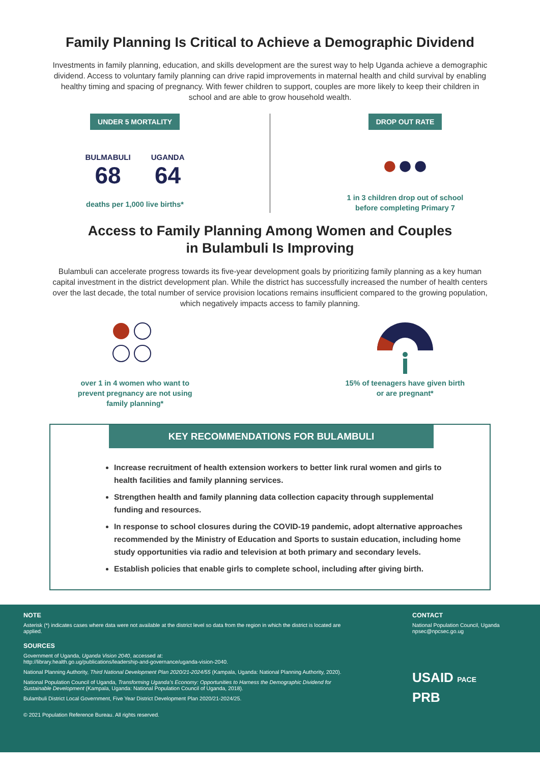Family Planning Is Critical to Achieve a Demographic Dividend
Investments in family planning, education, and skills development are the surest way to help Uganda achieve a demographic dividend. Access to voluntary family planning can drive rapid improvements in maternal health and child survival by enabling healthy timing and spacing of pregnancy. With fewer children to support, couples are more likely to keep their children in school and are able to grow household wealth.
UNDER 5 MORTALITY
BULMABULI
68
UGANDA
64
deaths per 1,000 live births*
DROP OUT RATE
●●●
1 in 3 children drop out of school
before completing Primary 7
Access to Family Planning Among Women and Couples
in Bulambuli Is Improving
Bulambuli can accelerate progress towards its five-year development goals by prioritizing family planning as a key human capital investment in the district development plan. While the district has successfully increased the number of health centers over the last decade, the total number of service provision locations remains insufficient compared to the growing population, which negatively impacts access to family planning.
over 1 in 4 women who want to
prevent pregnancy are not using
family planning*
15% of teenagers have given birth
or are pregnant*
KEY RECOMMENDATIONS FOR BULAMBULI
Increase recruitment of health extension workers to better link rural women and girls to health facilities and family planning services.
Strengthen health and family planning data collection capacity through supplemental funding and resources.
In response to school closures during the COVID-19 pandemic, adopt alternative approaches recommended by the Ministry of Education and Sports to sustain education, including home study opportunities via radio and television at both primary and secondary levels.
Establish policies that enable girls to complete school, including after giving birth.
NOTE
Asterisk (*) indicates cases where data were not available at the district level so data from the region in which the district is located are applied.
SOURCES
Government of Uganda, Uganda Vision 2040, accessed at:
http://library.health.go.ug/publications/leadership-and-governance/uganda-vision-2040.
National Planning Authority, Third National Development Plan 2020/21-2024/55 (Kampala, Uganda: National Planning Authority, 2020).
National Population Council of Uganda, Transforming Uganda’s Economy: Opportunities to Harness the Demographic Dividend for Sustainable Development (Kampala, Uganda: National Population Council of Uganda, 2018).
Bulambuli District Local Government, Five Year District Development Plan 2020/21-2024/25.
© 2021 Population Reference Bureau. All rights reserved.
CONTACT
National Population Council, Uganda
npsec@npcsec.go.ug
USAID PACE
PRB